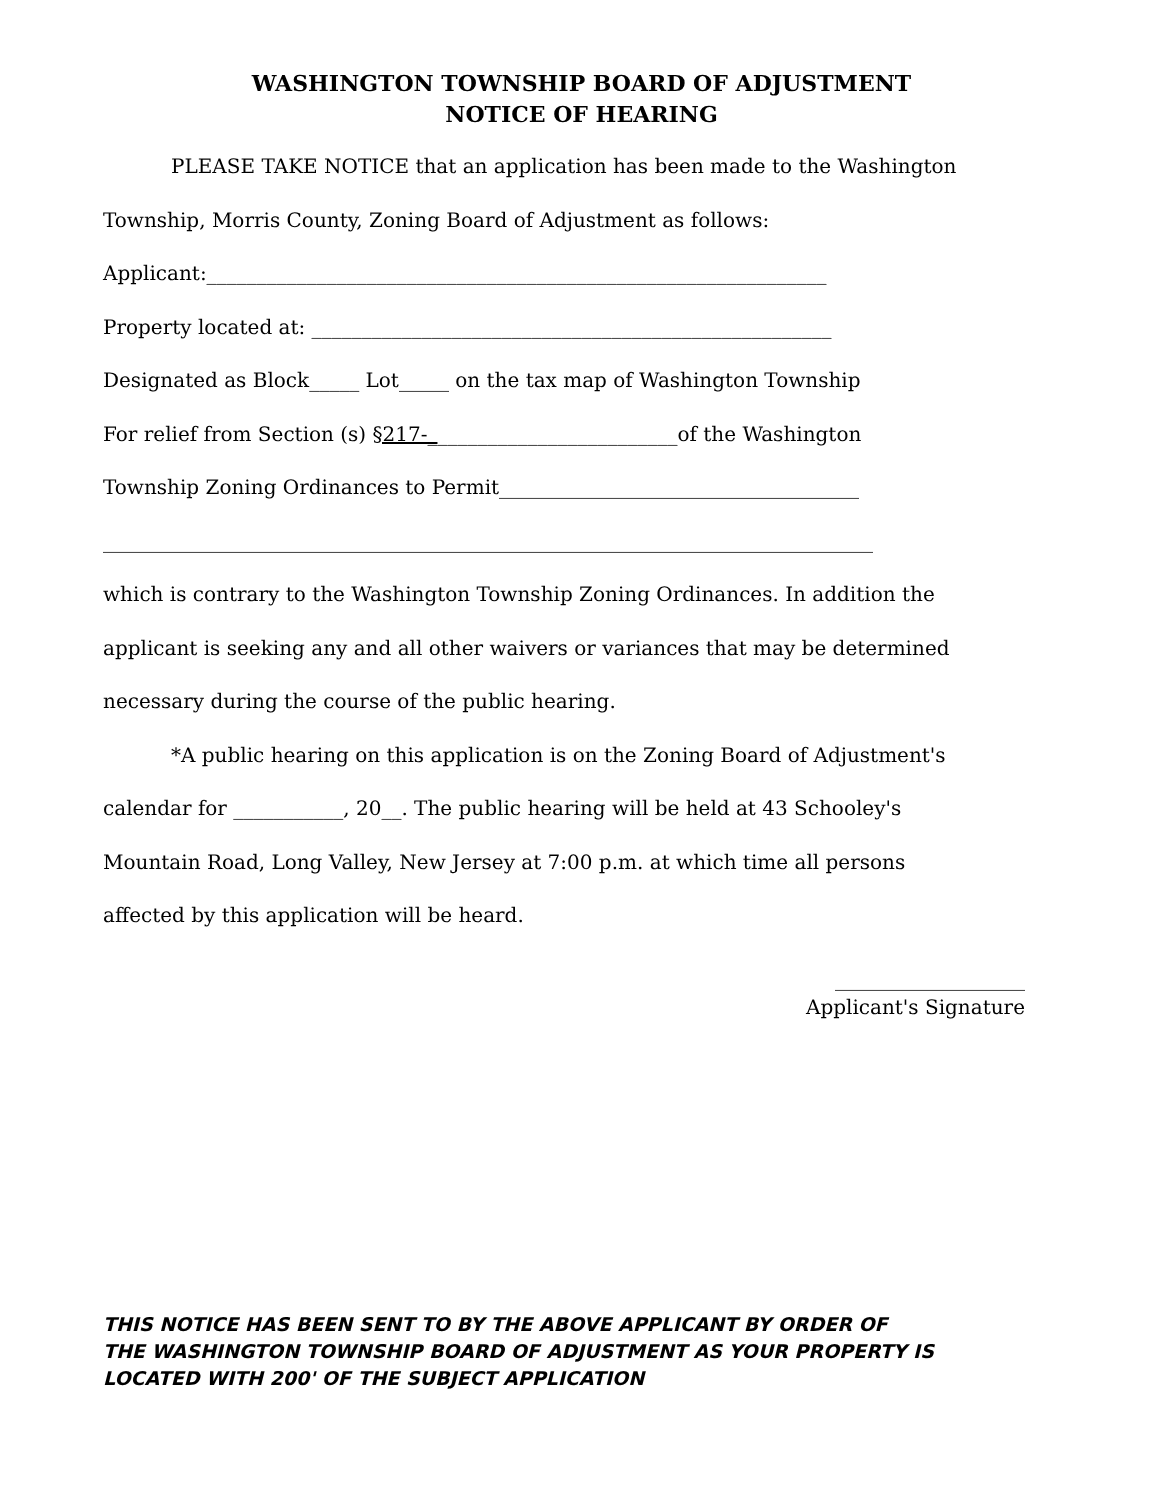WASHINGTON TOWNSHIP BOARD OF ADJUSTMENT
NOTICE OF HEARING
PLEASE TAKE NOTICE that an application has been made to the Washington
Township, Morris County, Zoning Board of Adjustment as follows:
Applicant:______________________________________________________________
Property located at: ____________________________________________________
Designated as Block_____ Lot_____ on the tax map of Washington Township
For relief from Section (s) §217-_________________________of the Washington
Township Zoning Ordinances to Permit____________________________________
_____________________________________________________________________________
which is contrary to the Washington Township Zoning Ordinances. In addition the
applicant is seeking any and all other waivers or variances that may be determined
necessary during the course of the public hearing.
*A public hearing on this application is on the Zoning Board of Adjustment's
calendar for ___________, 20__. The public hearing will be held at 43 Schooley's
Mountain Road, Long Valley, New Jersey at 7:00 p.m. at which time all persons
affected by this application will be heard.
___________________
Applicant's Signature
THIS NOTICE HAS BEEN SENT TO BY THE ABOVE APPLICANT BY ORDER OF
THE WASHINGTON TOWNSHIP BOARD OF ADJUSTMENT AS YOUR PROPERTY IS
LOCATED WITH 200' OF THE SUBJECT APPLICATION